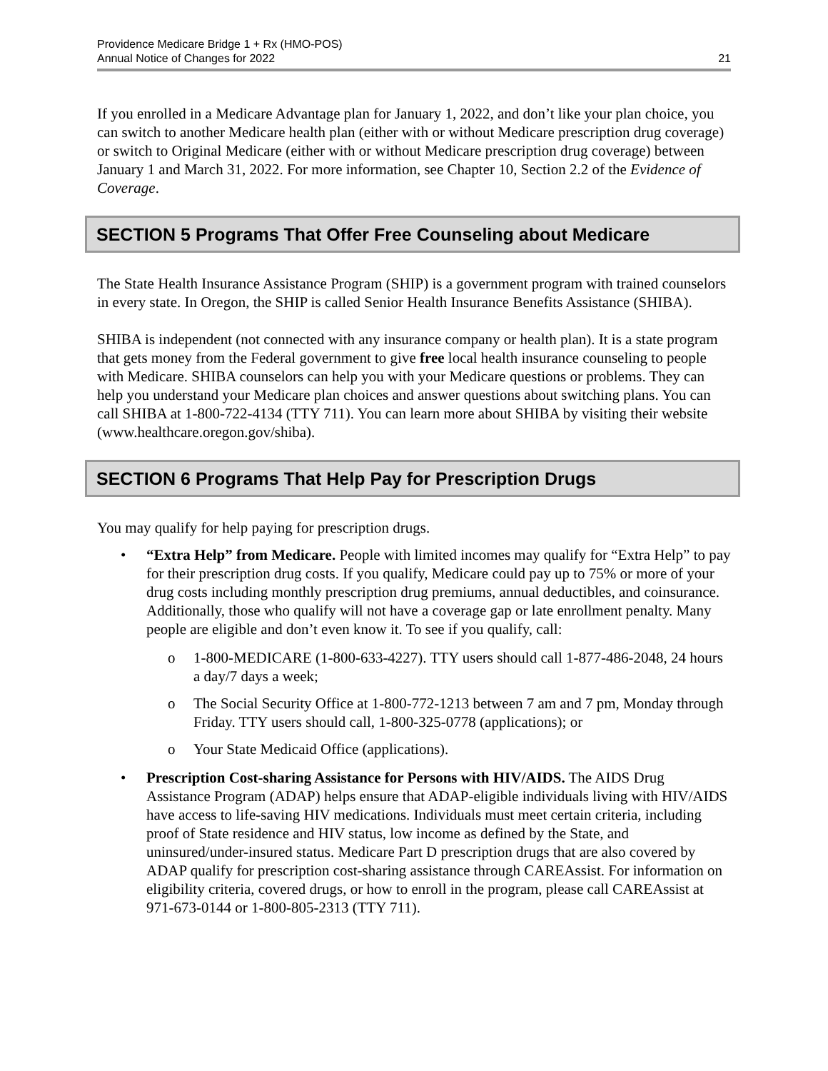Providence Medicare Bridge 1 + Rx (HMO-POS)
Annual Notice of Changes for 2022
21
If you enrolled in a Medicare Advantage plan for January 1, 2022, and don’t like your plan choice, you can switch to another Medicare health plan (either with or without Medicare prescription drug coverage) or switch to Original Medicare (either with or without Medicare prescription drug coverage) between January 1 and March 31, 2022. For more information, see Chapter 10, Section 2.2 of the Evidence of Coverage.
SECTION 5 Programs That Offer Free Counseling about Medicare
The State Health Insurance Assistance Program (SHIP) is a government program with trained counselors in every state. In Oregon, the SHIP is called Senior Health Insurance Benefits Assistance (SHIBA).
SHIBA is independent (not connected with any insurance company or health plan). It is a state program that gets money from the Federal government to give free local health insurance counseling to people with Medicare. SHIBA counselors can help you with your Medicare questions or problems. They can help you understand your Medicare plan choices and answer questions about switching plans. You can call SHIBA at 1-800-722-4134 (TTY 711). You can learn more about SHIBA by visiting their website (www.healthcare.oregon.gov/shiba).
SECTION 6 Programs That Help Pay for Prescription Drugs
You may qualify for help paying for prescription drugs.
• “Extra Help” from Medicare. People with limited incomes may qualify for “Extra Help” to pay for their prescription drug costs. If you qualify, Medicare could pay up to 75% or more of your drug costs including monthly prescription drug premiums, annual deductibles, and coinsurance. Additionally, those who qualify will not have a coverage gap or late enrollment penalty. Many people are eligible and don’t even know it. To see if you qualify, call:
o 1-800-MEDICARE (1-800-633-4227). TTY users should call 1-877-486-2048, 24 hours a day/7 days a week;
o The Social Security Office at 1-800-772-1213 between 7 am and 7 pm, Monday through Friday. TTY users should call, 1-800-325-0778 (applications); or
o Your State Medicaid Office (applications).
• Prescription Cost-sharing Assistance for Persons with HIV/AIDS. The AIDS Drug Assistance Program (ADAP) helps ensure that ADAP-eligible individuals living with HIV/AIDS have access to life-saving HIV medications. Individuals must meet certain criteria, including proof of State residence and HIV status, low income as defined by the State, and uninsured/under-insured status. Medicare Part D prescription drugs that are also covered by ADAP qualify for prescription cost-sharing assistance through CAREAssist. For information on eligibility criteria, covered drugs, or how to enroll in the program, please call CAREAssist at 971-673-0144 or 1-800-805-2313 (TTY 711).